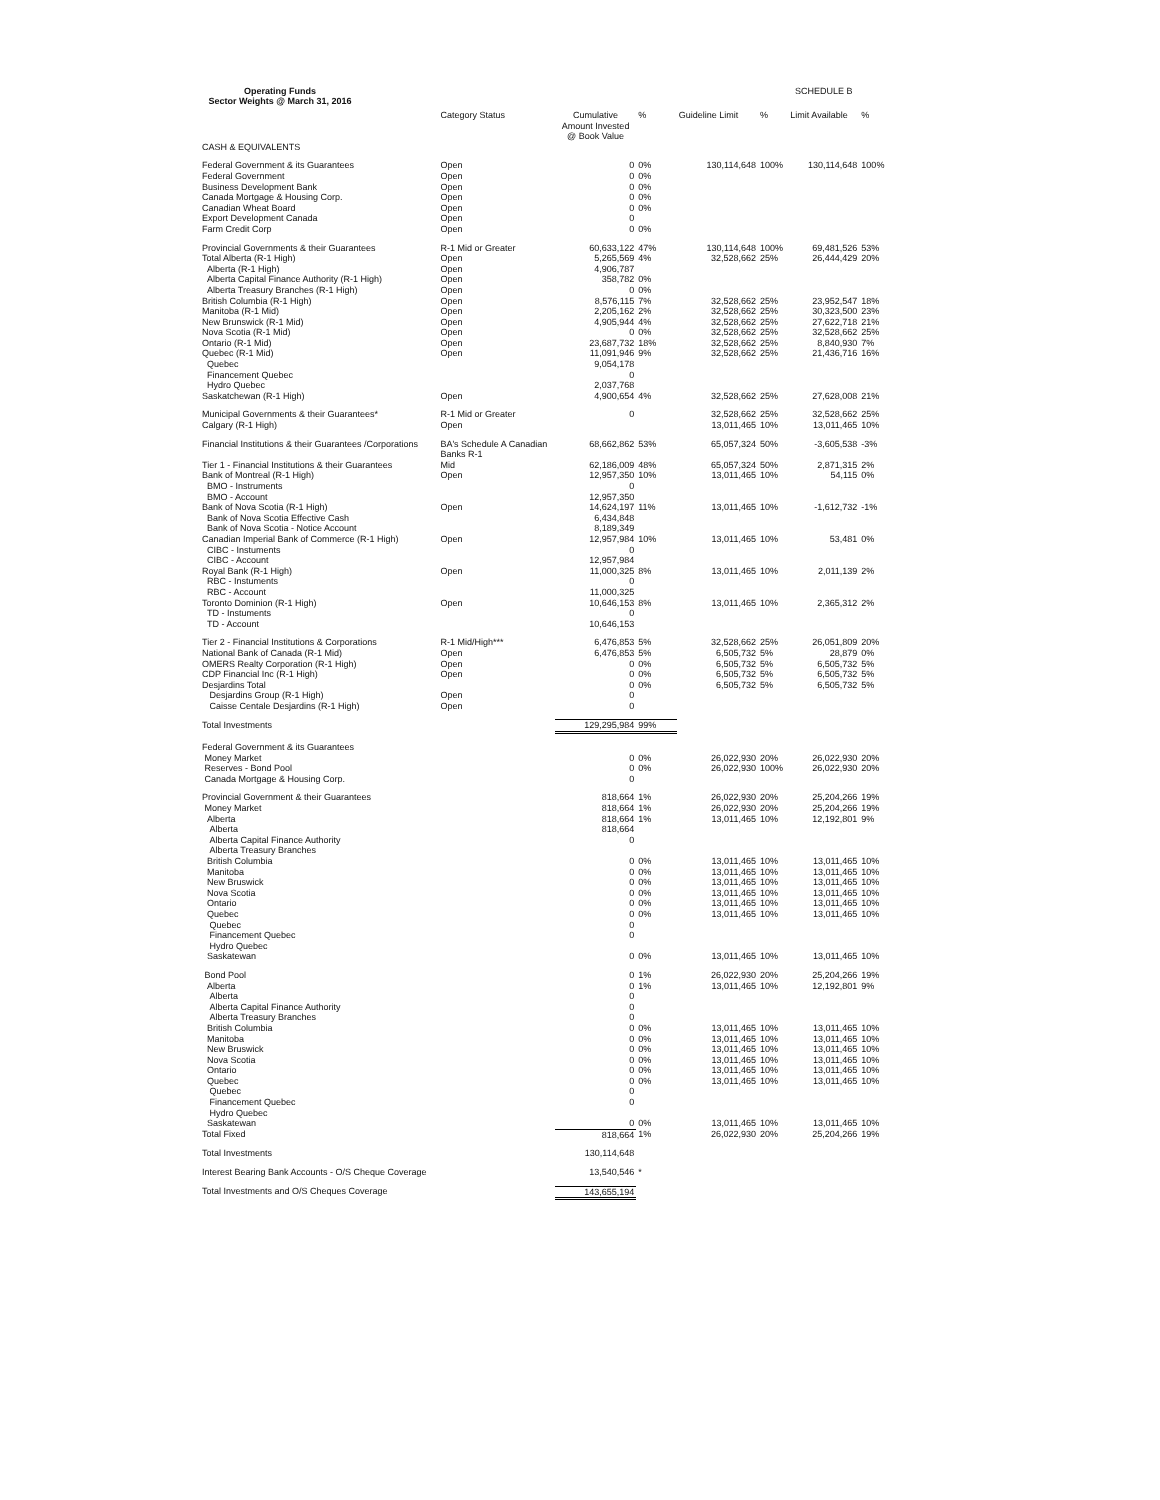Operating Funds
Sector Weights @ March 31, 2016
SCHEDULE B
| | Category Status | Cumulative Amount Invested @ Book Value | % | Guideline Limit | % | Limit Available | % |
| --- | --- | --- | --- | --- | --- | --- | --- |
| CASH & EQUIVALENTS | | | | | | | |
| Federal Government & its Guarantees | Open | 0 | 0% | 130,114,648 | 100% | 130,114,648 | 100% |
| Federal Government | Open | 0 | 0% | | | | |
| Business Development Bank | Open | 0 | 0% | | | | |
| Canada Mortgage & Housing Corp. | Open | 0 | 0% | | | | |
| Canadian Wheat Board | Open | 0 | 0% | | | | |
| Export Development Canada | Open | 0 | | | | | |
| Farm Credit Corp | Open | 0 | 0% | | | | |
| Provincial Governments & their Guarantees | R-1 Mid or Greater | 60,633,122 | 47% | 130,114,648 | 100% | 69,481,526 | 53% |
| Total Alberta (R-1 High) | Open | 5,265,569 | 4% | 32,528,662 | 25% | 26,444,429 | 20% |
| Alberta (R-1 High) | Open | 4,906,787 | | | | | |
| Alberta Capital Finance Authority (R-1 High) | Open | 358,782 | 0% | | | | |
| Alberta Treasury Branches (R-1 High) | Open | 0 | 0% | | | | |
| British Columbia (R-1 High) | Open | 8,576,115 | 7% | 32,528,662 | 25% | 23,952,547 | 18% |
| Manitoba (R-1 Mid) | Open | 2,205,162 | 2% | 32,528,662 | 25% | 30,323,500 | 23% |
| New Brunswick (R-1 Mid) | Open | 4,905,944 | 4% | 32,528,662 | 25% | 27,622,718 | 21% |
| Nova Scotia (R-1 Mid) | Open | 0 | 0% | 32,528,662 | 25% | 32,528,662 | 25% |
| Ontario (R-1 Mid) | Open | 23,687,732 | 18% | 32,528,662 | 25% | 8,840,930 | 7% |
| Quebec (R-1 Mid) | Open | 11,091,946 | 9% | 32,528,662 | 25% | 21,436,716 | 16% |
| Quebec | | 9,054,178 | | | | | |
| Financement Quebec | | 0 | | | | | |
| Hydro Quebec | | 2,037,768 | | | | | |
| Saskatchewan (R-1 High) | Open | 4,900,654 | 4% | 32,528,662 | 25% | 27,628,008 | 21% |
| Municipal Governments & their Guarantees* | R-1 Mid or Greater | 0 | | 32,528,662 | 25% | 32,528,662 | 25% |
| Calgary (R-1 High) | Open | | | 13,011,465 | 10% | 13,011,465 | 10% |
| Financial Institutions & their Guarantees /Corporations | BA's Schedule A Canadian Banks R-1 | 68,662,862 | 53% | 65,057,324 | 50% | -3,605,538 | -3% |
| Tier 1 - Financial Institutions & their Guarantees | Mid | 62,186,009 | 48% | 65,057,324 | 50% | 2,871,315 | 2% |
| Bank of Montreal (R-1 High) | Open | 12,957,350 | 10% | 13,011,465 | 10% | 54,115 | 0% |
| BMO - Instruments | | 0 | | | | | |
| BMO - Account | | 12,957,350 | | | | | |
| Bank of Nova Scotia (R-1 High) | Open | 14,624,197 | 11% | 13,011,465 | 10% | -1,612,732 | -1% |
| Bank of Nova Scotia Effective Cash | | 6,434,848 | | | | | |
| Bank of Nova Scotia - Notice Account | | 8,189,349 | | | | | |
| Canadian Imperial Bank of Commerce (R-1 High) | Open | 12,957,984 | 10% | 13,011,465 | 10% | 53,481 | 0% |
| CIBC - Instuments | | 0 | | | | | |
| CIBC - Account | | 12,957,984 | | | | | |
| Royal Bank (R-1 High) | Open | 11,000,325 | 8% | 13,011,465 | 10% | 2,011,139 | 2% |
| RBC - Instuments | | 0 | | | | | |
| RBC - Account | | 11,000,325 | | | | | |
| Toronto Dominion (R-1 High) | Open | 10,646,153 | 8% | 13,011,465 | 10% | 2,365,312 | 2% |
| TD - Instuments | | 0 | | | | | |
| TD - Account | | 10,646,153 | | | | | |
| Tier 2 - Financial Institutions & Corporations | R-1 Mid/High*** | 6,476,853 | 5% | 32,528,662 | 25% | 26,051,809 | 20% |
| National Bank of Canada (R-1 Mid) | Open | 6,476,853 | 5% | 6,505,732 | 5% | 28,879 | 0% |
| OMERS Realty Corporation (R-1 High) | Open | 0 | 0% | 6,505,732 | 5% | 6,505,732 | 5% |
| CDP Financial Inc (R-1 High) | Open | 0 | 0% | 6,505,732 | 5% | 6,505,732 | 5% |
| Desjardins Total | | 0 | 0% | 6,505,732 | 5% | 6,505,732 | 5% |
| Desjardins Group (R-1 High) | Open | 0 | | | | | |
| Caisse Centale Desjardins (R-1 High) | Open | 0 | | | | | |
| Total Investments | | 129,295,984 | 99% | | | | |
| Federal Government & its Guarantees | | | | | | | |
| Money Market | | 0 | 0% | 26,022,930 | 20% | 26,022,930 | 20% |
| Reserves - Bond Pool | | 0 | 0% | 26,022,930 | 100% | 26,022,930 | 20% |
| Canada Mortgage & Housing Corp. | | 0 | | | | | |
| Provincial Government & their Guarantees | | 818,664 | 1% | 26,022,930 | 20% | 25,204,266 | 19% |
| Money Market | | 818,664 | 1% | 26,022,930 | 20% | 25,204,266 | 19% |
| Alberta | | 818,664 | 1% | 13,011,465 | 10% | 12,192,801 | 9% |
| Alberta | | 818,664 | | | | | |
| Alberta Capital Finance Authority | | 0 | | | | | |
| Alberta Treasury Branches | | | | | | | |
| British Columbia | | 0 | 0% | 13,011,465 | 10% | 13,011,465 | 10% |
| Manitoba | | 0 | 0% | 13,011,465 | 10% | 13,011,465 | 10% |
| New Bruswick | | 0 | 0% | 13,011,465 | 10% | 13,011,465 | 10% |
| Nova Scotia | | 0 | 0% | 13,011,465 | 10% | 13,011,465 | 10% |
| Ontario | | 0 | 0% | 13,011,465 | 10% | 13,011,465 | 10% |
| Quebec | | 0 | 0% | 13,011,465 | 10% | 13,011,465 | 10% |
| Quebec | | 0 | | | | | |
| Financement Quebec | | 0 | | | | | |
| Hydro Quebec | | | | | | | |
| Saskatewan | | 0 | 0% | 13,011,465 | 10% | 13,011,465 | 10% |
| Bond Pool | | 0 | 1% | 26,022,930 | 20% | 25,204,266 | 19% |
| Alberta | | 0 | 1% | 13,011,465 | 10% | 12,192,801 | 9% |
| Alberta | | 0 | | | | | |
| Alberta Capital Finance Authority | | 0 | | | | | |
| Alberta Treasury Branches | | 0 | | | | | |
| British Columbia | | 0 | 0% | 13,011,465 | 10% | 13,011,465 | 10% |
| Manitoba | | 0 | 0% | 13,011,465 | 10% | 13,011,465 | 10% |
| New Bruswick | | 0 | 0% | 13,011,465 | 10% | 13,011,465 | 10% |
| Nova Scotia | | 0 | 0% | 13,011,465 | 10% | 13,011,465 | 10% |
| Ontario | | 0 | 0% | 13,011,465 | 10% | 13,011,465 | 10% |
| Quebec | | 0 | 0% | 13,011,465 | 10% | 13,011,465 | 10% |
| Quebec | | 0 | | | | | |
| Financement Quebec | | 0 | | | | | |
| Hydro Quebec | | | | | | | |
| Saskatewan | | 0 | 0% | 13,011,465 | 10% | 13,011,465 | 10% |
| Total Fixed | | 818,664 | 1% | 26,022,930 | 20% | 25,204,266 | 19% |
| Total Investments | | 130,114,648 | | | | | |
| Interest Bearing Bank Accounts - O/S Cheque Coverage | | 13,540,546 | * | | | | |
| Total Investments and O/S Cheques Coverage | | 143,655,194 | | | | | |